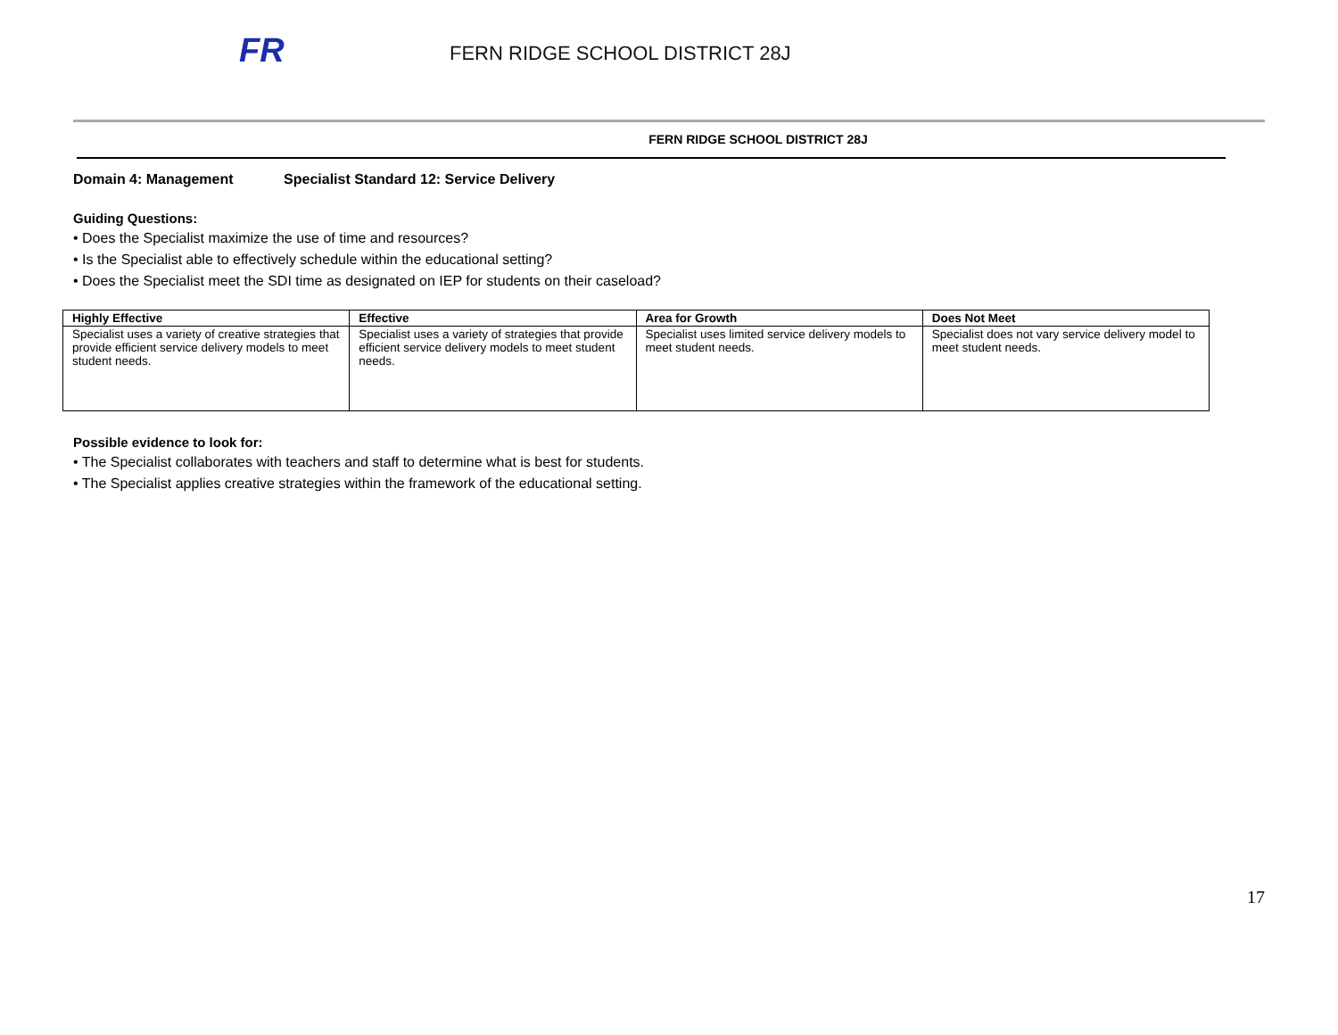FR
FERN RIDGE SCHOOL DISTRICT 28J
FERN RIDGE SCHOOL DISTRICT 28J
Domain 4: Management Specialist Standard 12: Service Delivery
Guiding Questions:
• Does the Specialist maximize the use of time and resources?
• Is the Specialist able to effectively schedule within the educational setting?
• Does the Specialist meet the SDI time as designated on IEP for students on their caseload?
| Highly Effective | Effective | Area for Growth | Does Not Meet |
| --- | --- | --- | --- |
| Specialist uses a variety of creative strategies that provide efficient service delivery models to meet student needs. | Specialist uses a variety of strategies that provide efficient service delivery models to meet student needs. | Specialist uses limited service delivery models to meet student needs. | Specialist does not vary service delivery model to meet student needs. |
Possible evidence to look for:
• The Specialist collaborates with teachers and staff to determine what is best for students.
• The Specialist applies creative strategies within the framework of the educational setting.
17